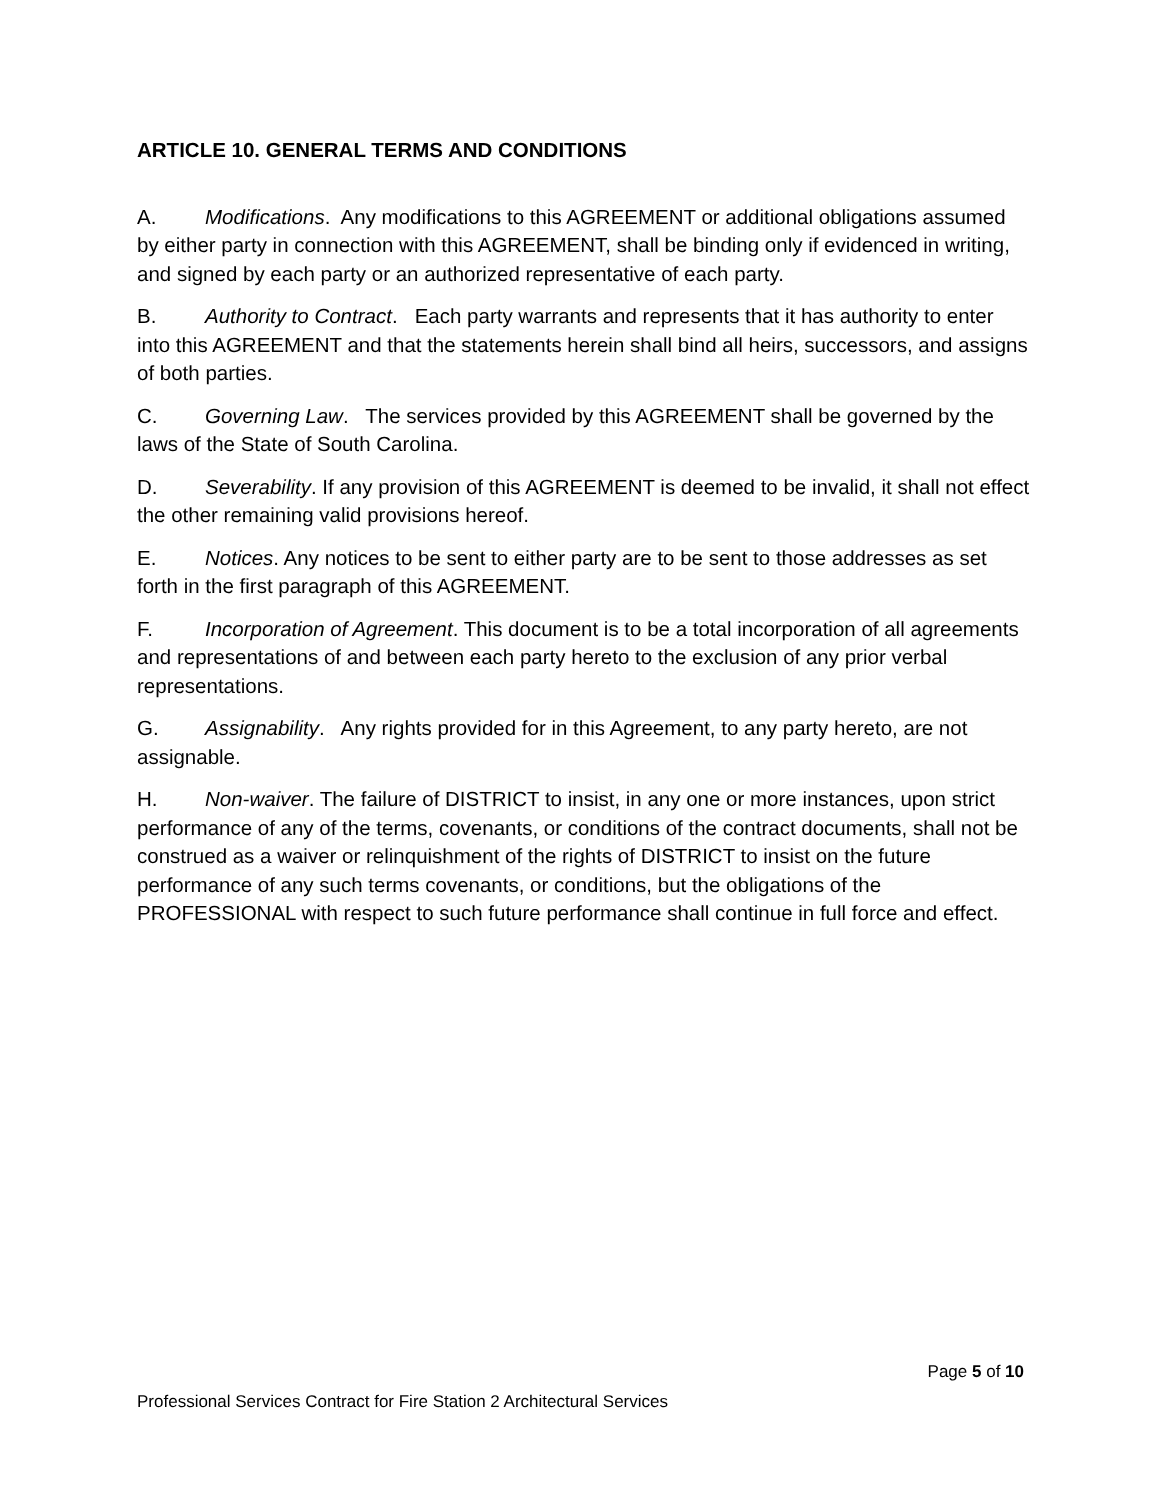ARTICLE 10. GENERAL TERMS AND CONDITIONS
A. Modifications. Any modifications to this AGREEMENT or additional obligations assumed by either party in connection with this AGREEMENT, shall be binding only if evidenced in writing, and signed by each party or an authorized representative of each party.
B. Authority to Contract. Each party warrants and represents that it has authority to enter into this AGREEMENT and that the statements herein shall bind all heirs, successors, and assigns of both parties.
C. Governing Law. The services provided by this AGREEMENT shall be governed by the laws of the State of South Carolina.
D. Severability. If any provision of this AGREEMENT is deemed to be invalid, it shall not effect the other remaining valid provisions hereof.
E. Notices. Any notices to be sent to either party are to be sent to those addresses as set forth in the first paragraph of this AGREEMENT.
F. Incorporation of Agreement. This document is to be a total incorporation of all agreements and representations of and between each party hereto to the exclusion of any prior verbal representations.
G. Assignability. Any rights provided for in this Agreement, to any party hereto, are not assignable.
H. Non-waiver. The failure of DISTRICT to insist, in any one or more instances, upon strict performance of any of the terms, covenants, or conditions of the contract documents, shall not be construed as a waiver or relinquishment of the rights of DISTRICT to insist on the future performance of any such terms covenants, or conditions, but the obligations of the PROFESSIONAL with respect to such future performance shall continue in full force and effect.
Page 5 of 10
Professional Services Contract for Fire Station 2 Architectural Services